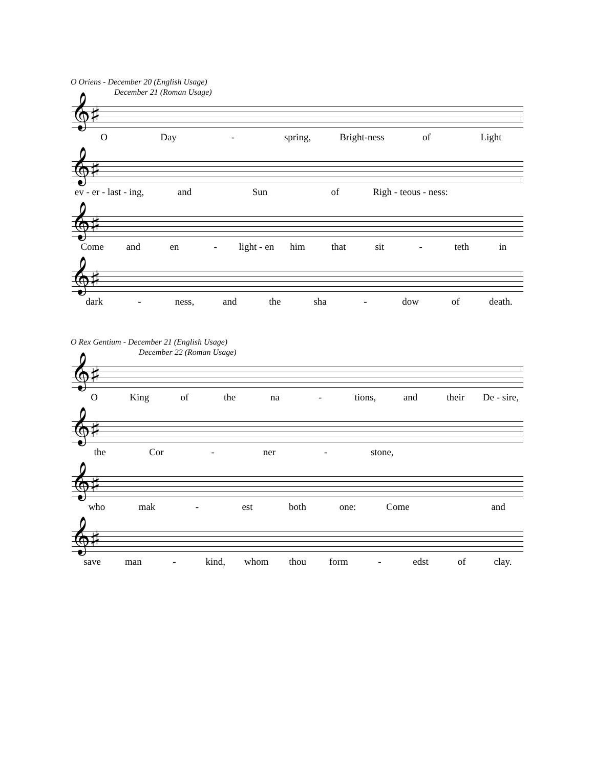O Oriens - December 20 (English Usage)
December 21 (Roman Usage)
𝄞♯
O Day - spring, Bright-ness of Light
𝄞♯
ev - er - last - ing, and Sun of Righ - teous - ness:
𝄞♯
Come and en - light - en him that sit - teth in
𝄞♯
dark - ness, and the sha - dow of death.
O Rex Gentium - December 21 (English Usage)
December 22 (Roman Usage)
𝄞♯
O King of the na - tions, and their De - sire,
𝄞♯
the Cor - ner - stone,
𝄞♯
who mak - est both one: Come and
𝄞♯
save man - kind, whom thou form - edst of clay.